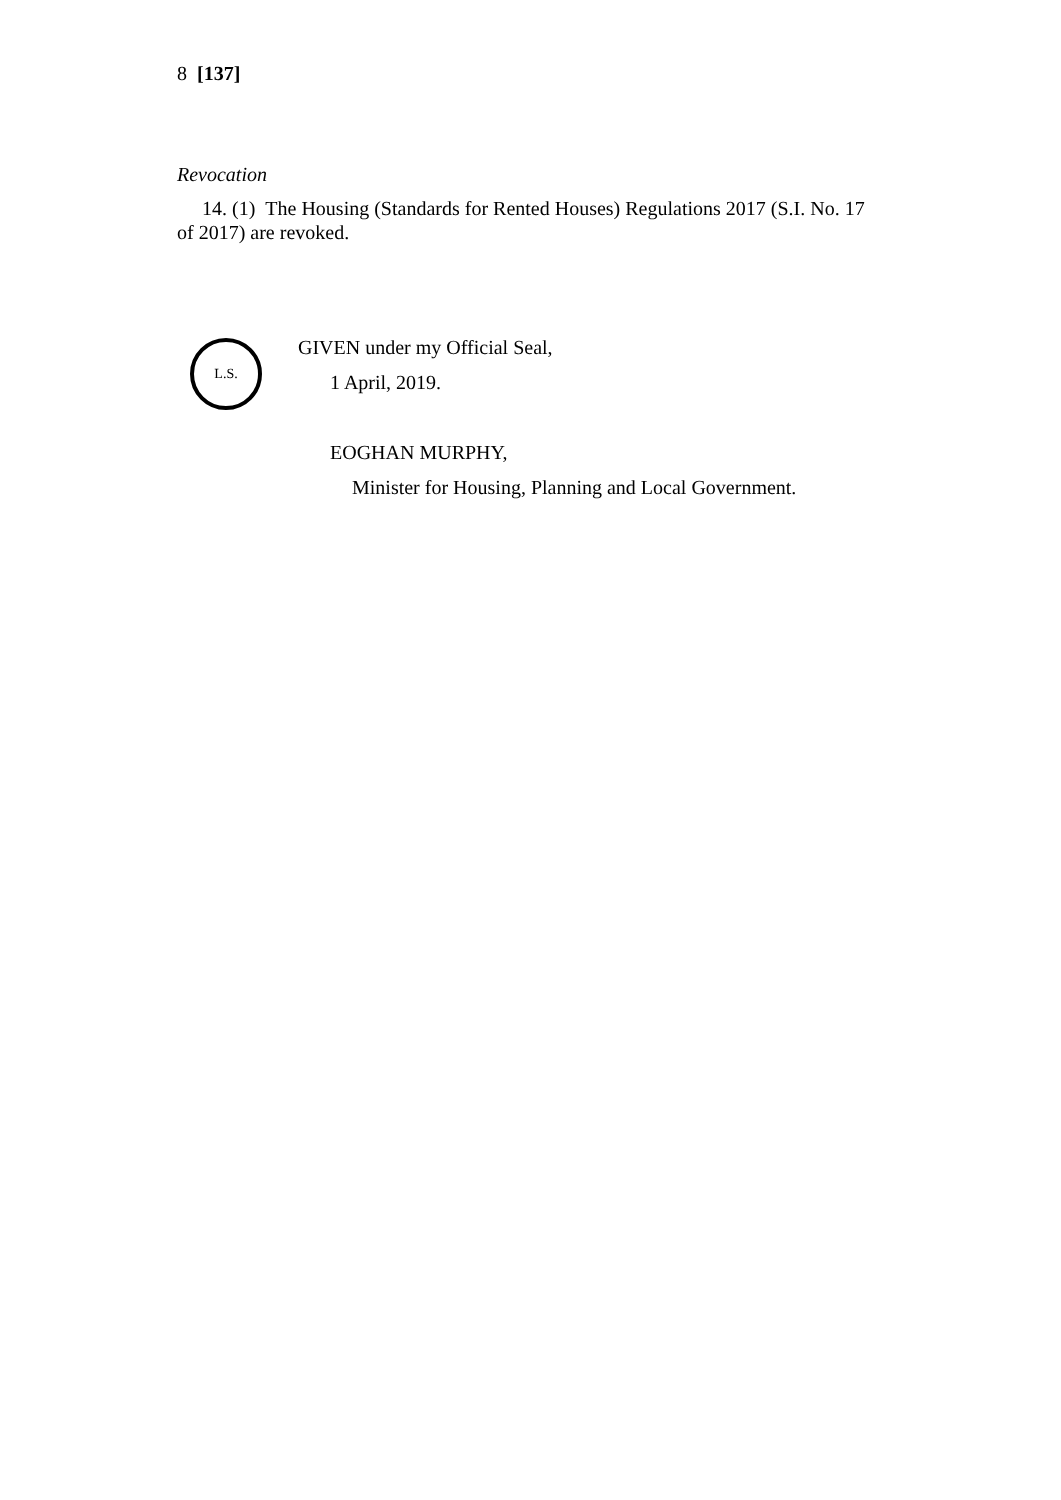8 [137]
Revocation
14. (1) The Housing (Standards for Rented Houses) Regulations 2017 (S.I. No. 17 of 2017) are revoked.
L.S.
GIVEN under my Official Seal,
1 April, 2019.
EOGHAN MURPHY,
Minister for Housing, Planning and Local Government.